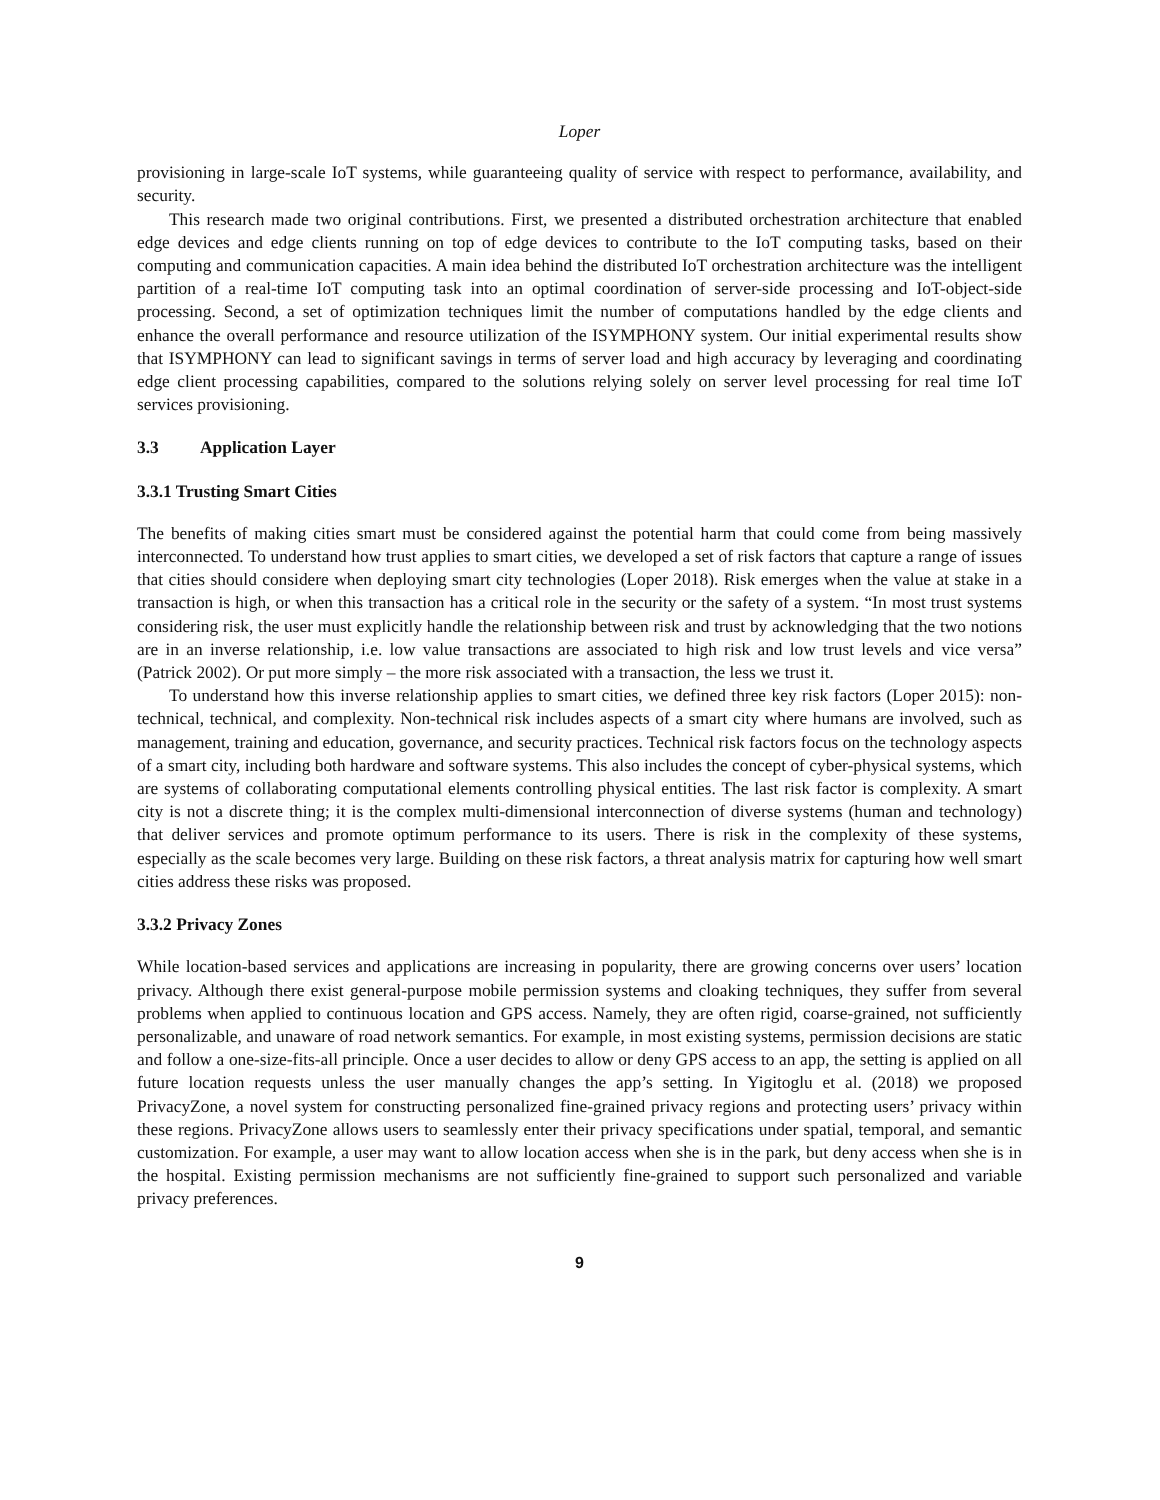Loper
provisioning in large-scale IoT systems, while guaranteeing quality of service with respect to performance, availability, and security.
This research made two original contributions. First, we presented a distributed orchestration architecture that enabled edge devices and edge clients running on top of edge devices to contribute to the IoT computing tasks, based on their computing and communication capacities. A main idea behind the distributed IoT orchestration architecture was the intelligent partition of a real-time IoT computing task into an optimal coordination of server-side processing and IoT-object-side processing. Second, a set of optimization techniques limit the number of computations handled by the edge clients and enhance the overall performance and resource utilization of the ISYMPHONY system. Our initial experimental results show that ISYMPHONY can lead to significant savings in terms of server load and high accuracy by leveraging and coordinating edge client processing capabilities, compared to the solutions relying solely on server level processing for real time IoT services provisioning.
3.3 Application Layer
3.3.1 Trusting Smart Cities
The benefits of making cities smart must be considered against the potential harm that could come from being massively interconnected. To understand how trust applies to smart cities, we developed a set of risk factors that capture a range of issues that cities should considere when deploying smart city technologies (Loper 2018). Risk emerges when the value at stake in a transaction is high, or when this transaction has a critical role in the security or the safety of a system. “In most trust systems considering risk, the user must explicitly handle the relationship between risk and trust by acknowledging that the two notions are in an inverse relationship, i.e. low value transactions are associated to high risk and low trust levels and vice versa” (Patrick 2002). Or put more simply – the more risk associated with a transaction, the less we trust it.
To understand how this inverse relationship applies to smart cities, we defined three key risk factors (Loper 2015): non-technical, technical, and complexity. Non-technical risk includes aspects of a smart city where humans are involved, such as management, training and education, governance, and security practices. Technical risk factors focus on the technology aspects of a smart city, including both hardware and software systems. This also includes the concept of cyber-physical systems, which are systems of collaborating computational elements controlling physical entities. The last risk factor is complexity. A smart city is not a discrete thing; it is the complex multi-dimensional interconnection of diverse systems (human and technology) that deliver services and promote optimum performance to its users. There is risk in the complexity of these systems, especially as the scale becomes very large. Building on these risk factors, a threat analysis matrix for capturing how well smart cities address these risks was proposed.
3.3.2 Privacy Zones
While location-based services and applications are increasing in popularity, there are growing concerns over users’ location privacy. Although there exist general-purpose mobile permission systems and cloaking techniques, they suffer from several problems when applied to continuous location and GPS access. Namely, they are often rigid, coarse-grained, not sufficiently personalizable, and unaware of road network semantics. For example, in most existing systems, permission decisions are static and follow a one-size-fits-all principle. Once a user decides to allow or deny GPS access to an app, the setting is applied on all future location requests unless the user manually changes the app’s setting. In Yigitoglu et al. (2018) we proposed PrivacyZone, a novel system for constructing personalized fine-grained privacy regions and protecting users’ privacy within these regions. PrivacyZone allows users to seamlessly enter their privacy specifications under spatial, temporal, and semantic customization. For example, a user may want to allow location access when she is in the park, but deny access when she is in the hospital. Existing permission mechanisms are not sufficiently fine-grained to support such personalized and variable privacy preferences.
9